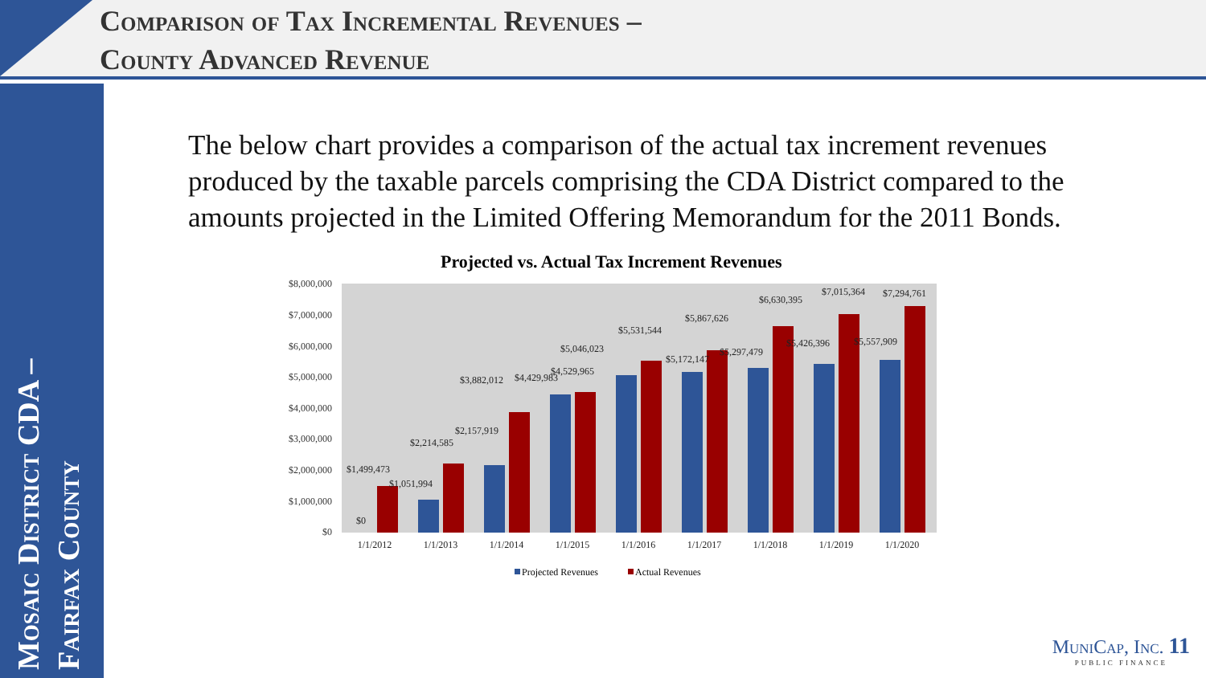Comparison of Tax Incremental Revenues –
County Advanced Revenue
Mosaic District CDA –
Fairfax County
The below chart provides a comparison of the actual tax increment revenues produced by the taxable parcels comprising the CDA District compared to the amounts projected in the Limited Offering Memorandum for the 2011 Bonds.
Projected vs. Actual Tax Increment Revenues
$8,000,000
$7,000,000
$6,000,000
$5,000,000
$4,000,000
$3,000,000
$2,000,000
$1,000,000
$0
$0
$1,499,473
$1,051,994
$2,214,585
$2,157,919
$3,882,012
$4,429,983
$4,529,965
$5,046,023
$5,531,544
$5,172,147
$5,867,626
$5,297,479
$6,630,395
$5,426,396
$7,015,364
$5,557,909
$7,294,761
1/1/2012
1/1/2013
1/1/2014
1/1/2015
1/1/2016
1/1/2017
1/1/2018
1/1/2019
1/1/2020
Projected Revenues
Actual Revenues
MuniCap, Inc. 11
PUBLIC FINANCE